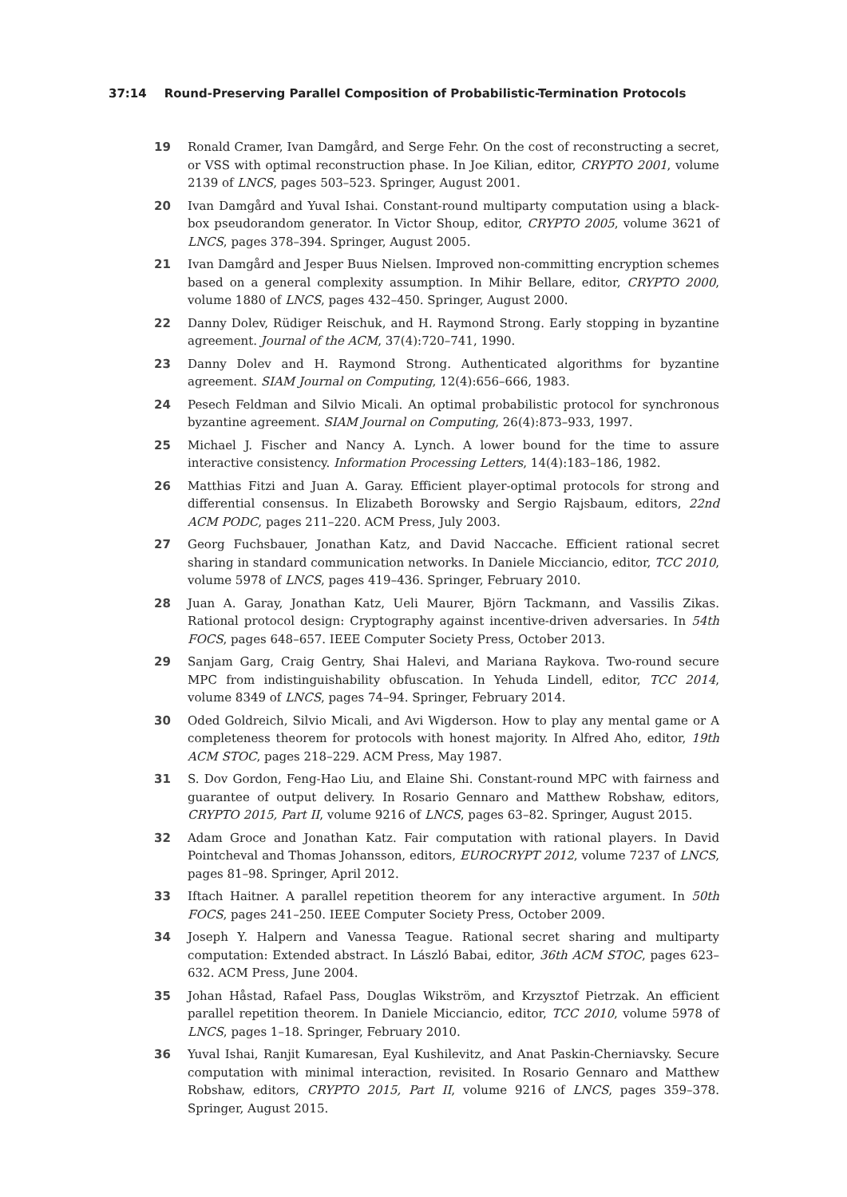37:14 Round-Preserving Parallel Composition of Probabilistic-Termination Protocols
19 Ronald Cramer, Ivan Damgård, and Serge Fehr. On the cost of reconstructing a secret, or VSS with optimal reconstruction phase. In Joe Kilian, editor, CRYPTO 2001, volume 2139 of LNCS, pages 503–523. Springer, August 2001.
20 Ivan Damgård and Yuval Ishai. Constant-round multiparty computation using a black-box pseudorandom generator. In Victor Shoup, editor, CRYPTO 2005, volume 3621 of LNCS, pages 378–394. Springer, August 2005.
21 Ivan Damgård and Jesper Buus Nielsen. Improved non-committing encryption schemes based on a general complexity assumption. In Mihir Bellare, editor, CRYPTO 2000, volume 1880 of LNCS, pages 432–450. Springer, August 2000.
22 Danny Dolev, Rüdiger Reischuk, and H. Raymond Strong. Early stopping in byzantine agreement. Journal of the ACM, 37(4):720–741, 1990.
23 Danny Dolev and H. Raymond Strong. Authenticated algorithms for byzantine agreement. SIAM Journal on Computing, 12(4):656–666, 1983.
24 Pesech Feldman and Silvio Micali. An optimal probabilistic protocol for synchronous byzantine agreement. SIAM Journal on Computing, 26(4):873–933, 1997.
25 Michael J. Fischer and Nancy A. Lynch. A lower bound for the time to assure interactive consistency. Information Processing Letters, 14(4):183–186, 1982.
26 Matthias Fitzi and Juan A. Garay. Efficient player-optimal protocols for strong and differential consensus. In Elizabeth Borowsky and Sergio Rajsbaum, editors, 22nd ACM PODC, pages 211–220. ACM Press, July 2003.
27 Georg Fuchsbauer, Jonathan Katz, and David Naccache. Efficient rational secret sharing in standard communication networks. In Daniele Micciancio, editor, TCC 2010, volume 5978 of LNCS, pages 419–436. Springer, February 2010.
28 Juan A. Garay, Jonathan Katz, Ueli Maurer, Björn Tackmann, and Vassilis Zikas. Rational protocol design: Cryptography against incentive-driven adversaries. In 54th FOCS, pages 648–657. IEEE Computer Society Press, October 2013.
29 Sanjam Garg, Craig Gentry, Shai Halevi, and Mariana Raykova. Two-round secure MPC from indistinguishability obfuscation. In Yehuda Lindell, editor, TCC 2014, volume 8349 of LNCS, pages 74–94. Springer, February 2014.
30 Oded Goldreich, Silvio Micali, and Avi Wigderson. How to play any mental game or A completeness theorem for protocols with honest majority. In Alfred Aho, editor, 19th ACM STOC, pages 218–229. ACM Press, May 1987.
31 S. Dov Gordon, Feng-Hao Liu, and Elaine Shi. Constant-round MPC with fairness and guarantee of output delivery. In Rosario Gennaro and Matthew Robshaw, editors, CRYPTO 2015, Part II, volume 9216 of LNCS, pages 63–82. Springer, August 2015.
32 Adam Groce and Jonathan Katz. Fair computation with rational players. In David Pointcheval and Thomas Johansson, editors, EUROCRYPT 2012, volume 7237 of LNCS, pages 81–98. Springer, April 2012.
33 Iftach Haitner. A parallel repetition theorem for any interactive argument. In 50th FOCS, pages 241–250. IEEE Computer Society Press, October 2009.
34 Joseph Y. Halpern and Vanessa Teague. Rational secret sharing and multiparty computation: Extended abstract. In László Babai, editor, 36th ACM STOC, pages 623–632. ACM Press, June 2004.
35 Johan Håstad, Rafael Pass, Douglas Wikström, and Krzysztof Pietrzak. An efficient parallel repetition theorem. In Daniele Micciancio, editor, TCC 2010, volume 5978 of LNCS, pages 1–18. Springer, February 2010.
36 Yuval Ishai, Ranjit Kumaresan, Eyal Kushilevitz, and Anat Paskin-Cherniavsky. Secure computation with minimal interaction, revisited. In Rosario Gennaro and Matthew Robshaw, editors, CRYPTO 2015, Part II, volume 9216 of LNCS, pages 359–378. Springer, August 2015.